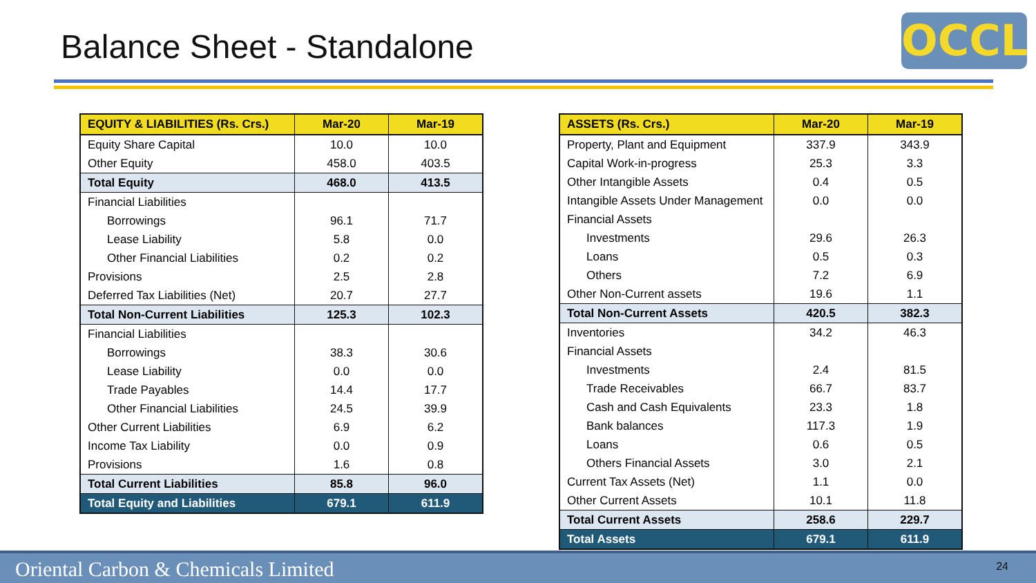Balance Sheet - Standalone OCCL
| EQUITY & LIABILITIES (Rs. Crs.) | Mar-20 | Mar-19 |
| --- | --- | --- |
| Equity Share Capital | 10.0 | 10.0 |
| Other Equity | 458.0 | 403.5 |
| Total Equity | 468.0 | 413.5 |
| Financial Liabilities | | |
| Borrowings | 96.1 | 71.7 |
| Lease Liability | 5.8 | 0.0 |
| Other Financial Liabilities | 0.2 | 0.2 |
| Provisions | 2.5 | 2.8 |
| Deferred Tax Liabilities (Net) | 20.7 | 27.7 |
| Total Non-Current Liabilities | 125.3 | 102.3 |
| Financial Liabilities | | |
| Borrowings | 38.3 | 30.6 |
| Lease Liability | 0.0 | 0.0 |
| Trade Payables | 14.4 | 17.7 |
| Other Financial Liabilities | 24.5 | 39.9 |
| Other Current Liabilities | 6.9 | 6.2 |
| Income Tax Liability | 0.0 | 0.9 |
| Provisions | 1.6 | 0.8 |
| Total Current Liabilities | 85.8 | 96.0 |
| Total Equity and Liabilities | 679.1 | 611.9 |
| ASSETS (Rs. Crs.) | Mar-20 | Mar-19 |
| --- | --- | --- |
| Property, Plant and Equipment | 337.9 | 343.9 |
| Capital Work-in-progress | 25.3 | 3.3 |
| Other Intangible Assets | 0.4 | 0.5 |
| Intangible Assets Under Management | 0.0 | 0.0 |
| Financial Assets | | |
| Investments | 29.6 | 26.3 |
| Loans | 0.5 | 0.3 |
| Others | 7.2 | 6.9 |
| Other Non-Current assets | 19.6 | 1.1 |
| Total Non-Current Assets | 420.5 | 382.3 |
| Inventories | 34.2 | 46.3 |
| Financial Assets | | |
| Investments | 2.4 | 81.5 |
| Trade Receivables | 66.7 | 83.7 |
| Cash and Cash Equivalents | 23.3 | 1.8 |
| Bank balances | 117.3 | 1.9 |
| Loans | 0.6 | 0.5 |
| Others Financial Assets | 3.0 | 2.1 |
| Current Tax Assets (Net) | 1.1 | 0.0 |
| Other Current Assets | 10.1 | 11.8 |
| Total Current Assets | 258.6 | 229.7 |
| Total Assets | 679.1 | 611.9 |
Oriental Carbon & Chemicals Limited 24